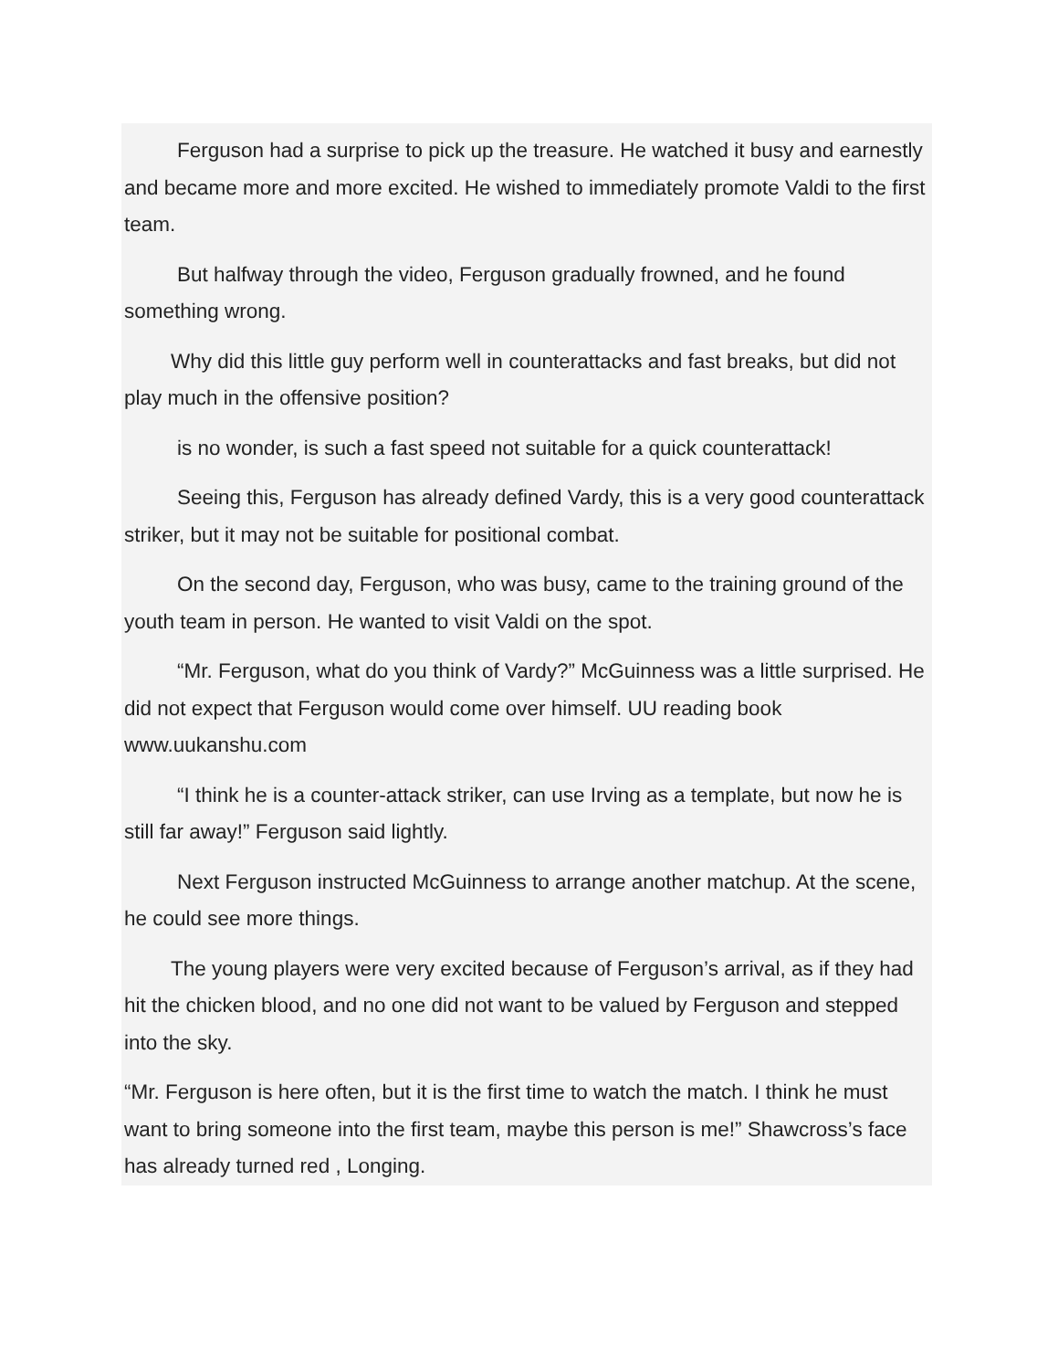Ferguson had a surprise to pick up the treasure. He watched it busy and earnestly and became more and more excited. He wished to immediately promote Valdi to the first team.
But halfway through the video, Ferguson gradually frowned, and he found something wrong.
Why did this little guy perform well in counterattacks and fast breaks, but did not play much in the offensive position?
is no wonder, is such a fast speed not suitable for a quick counterattack!
Seeing this, Ferguson has already defined Vardy, this is a very good counterattack striker, but it may not be suitable for positional combat.
On the second day, Ferguson, who was busy, came to the training ground of the youth team in person. He wanted to visit Valdi on the spot.
“Mr. Ferguson, what do you think of Vardy?” McGuinness was a little surprised. He did not expect that Ferguson would come over himself. UU reading book www.uukanshu.com
“I think he is a counter-attack striker, can use Irving as a template, but now he is still far away!” Ferguson said lightly.
Next Ferguson instructed McGuinness to arrange another matchup. At the scene, he could see more things.
The young players were very excited because of Ferguson’s arrival, as if they had hit the chicken blood, and no one did not want to be valued by Ferguson and stepped into the sky.
“Mr. Ferguson is here often, but it is the first time to watch the match. I think he must want to bring someone into the first team, maybe this person is me!” Shawcross’s face has already turned red , Longing.